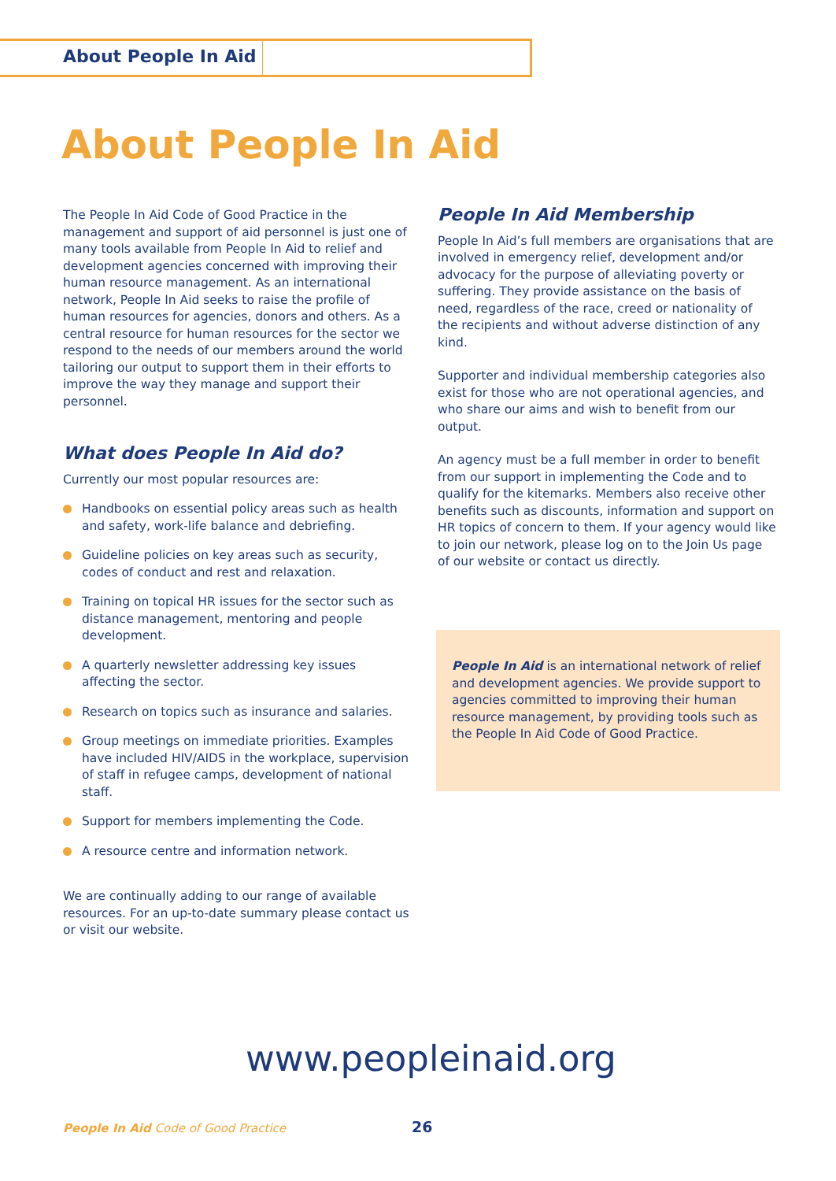About People In Aid
About People In Aid
The People In Aid Code of Good Practice in the management and support of aid personnel is just one of many tools available from People In Aid to relief and development agencies concerned with improving their human resource management. As an international network, People In Aid seeks to raise the profile of human resources for agencies, donors and others. As a central resource for human resources for the sector we respond to the needs of our members around the world tailoring our output to support them in their efforts to improve the way they manage and support their personnel.
What does People In Aid do?
Currently our most popular resources are:
Handbooks on essential policy areas such as health and safety, work-life balance and debriefing.
Guideline policies on key areas such as security, codes of conduct and rest and relaxation.
Training on topical HR issues for the sector such as distance management, mentoring and people development.
A quarterly newsletter addressing key issues affecting the sector.
Research on topics such as insurance and salaries.
Group meetings on immediate priorities. Examples have included HIV/AIDS in the workplace, supervision of staff in refugee camps, development of national staff.
Support for members implementing the Code.
A resource centre and information network.
We are continually adding to our range of available resources. For an up-to-date summary please contact us or visit our website.
People In Aid Membership
People In Aid’s full members are organisations that are involved in emergency relief, development and/or advocacy for the purpose of alleviating poverty or suffering. They provide assistance on the basis of need, regardless of the race, creed or nationality of the recipients and without adverse distinction of any kind.
Supporter and individual membership categories also exist for those who are not operational agencies, and who share our aims and wish to benefit from our output.
An agency must be a full member in order to benefit from our support in implementing the Code and to qualify for the kitemarks. Members also receive other benefits such as discounts, information and support on HR topics of concern to them. If your agency would like to join our network, please log on to the Join Us page of our website or contact us directly.
People In Aid is an international network of relief and development agencies. We provide support to agencies committed to improving their human resource management, by providing tools such as the People In Aid Code of Good Practice.
www.peopleinaid.org
People In Aid Code of Good Practice
26